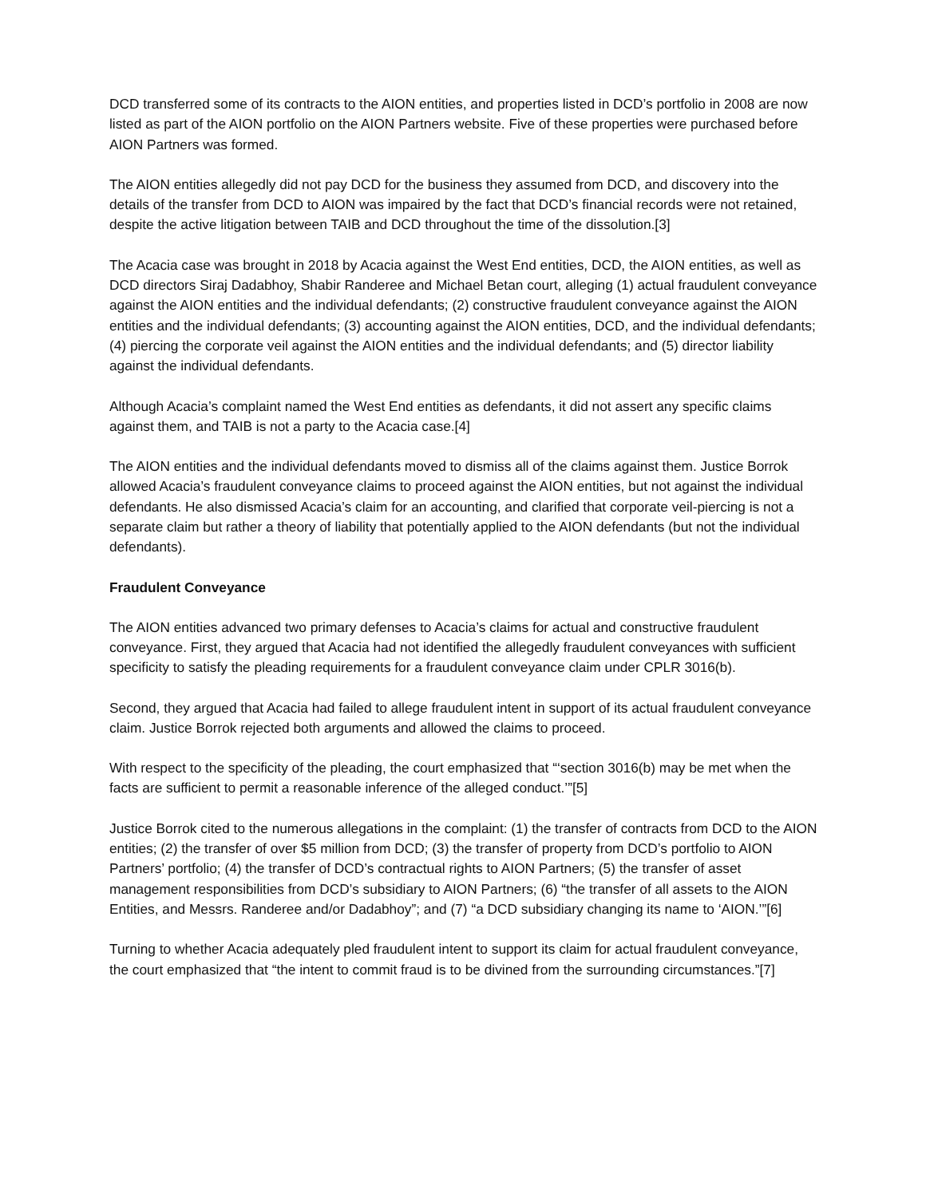DCD transferred some of its contracts to the AION entities, and properties listed in DCD’s portfolio in 2008 are now listed as part of the AION portfolio on the AION Partners website. Five of these properties were purchased before AION Partners was formed.
The AION entities allegedly did not pay DCD for the business they assumed from DCD, and discovery into the details of the transfer from DCD to AION was impaired by the fact that DCD’s financial records were not retained, despite the active litigation between TAIB and DCD throughout the time of the dissolution.[3]
The Acacia case was brought in 2018 by Acacia against the West End entities, DCD, the AION entities, as well as DCD directors Siraj Dadabhoy, Shabir Randeree and Michael Betan court, alleging (1) actual fraudulent conveyance against the AION entities and the individual defendants; (2) constructive fraudulent conveyance against the AION entities and the individual defendants; (3) accounting against the AION entities, DCD, and the individual defendants; (4) piercing the corporate veil against the AION entities and the individual defendants; and (5) director liability against the individual defendants.
Although Acacia’s complaint named the West End entities as defendants, it did not assert any specific claims against them, and TAIB is not a party to the Acacia case.[4]
The AION entities and the individual defendants moved to dismiss all of the claims against them. Justice Borrok allowed Acacia’s fraudulent conveyance claims to proceed against the AION entities, but not against the individual defendants. He also dismissed Acacia’s claim for an accounting, and clarified that corporate veil-piercing is not a separate claim but rather a theory of liability that potentially applied to the AION defendants (but not the individual defendants).
Fraudulent Conveyance
The AION entities advanced two primary defenses to Acacia’s claims for actual and constructive fraudulent conveyance. First, they argued that Acacia had not identified the allegedly fraudulent conveyances with sufficient specificity to satisfy the pleading requirements for a fraudulent conveyance claim under CPLR 3016(b).
Second, they argued that Acacia had failed to allege fraudulent intent in support of its actual fraudulent conveyance claim. Justice Borrok rejected both arguments and allowed the claims to proceed.
With respect to the specificity of the pleading, the court emphasized that “‘section 3016(b) may be met when the facts are sufficient to permit a reasonable inference of the alleged conduct.’”[5]
Justice Borrok cited to the numerous allegations in the complaint: (1) the transfer of contracts from DCD to the AION entities; (2) the transfer of over $5 million from DCD; (3) the transfer of property from DCD’s portfolio to AION Partners’ portfolio; (4) the transfer of DCD’s contractual rights to AION Partners; (5) the transfer of asset management responsibilities from DCD’s subsidiary to AION Partners; (6) “the transfer of all assets to the AION Entities, and Messrs. Randeree and/or Dadabhoy”; and (7) “a DCD subsidiary changing its name to ‘AION.’”[6]
Turning to whether Acacia adequately pled fraudulent intent to support its claim for actual fraudulent conveyance, the court emphasized that “the intent to commit fraud is to be divined from the surrounding circumstances.”[7]